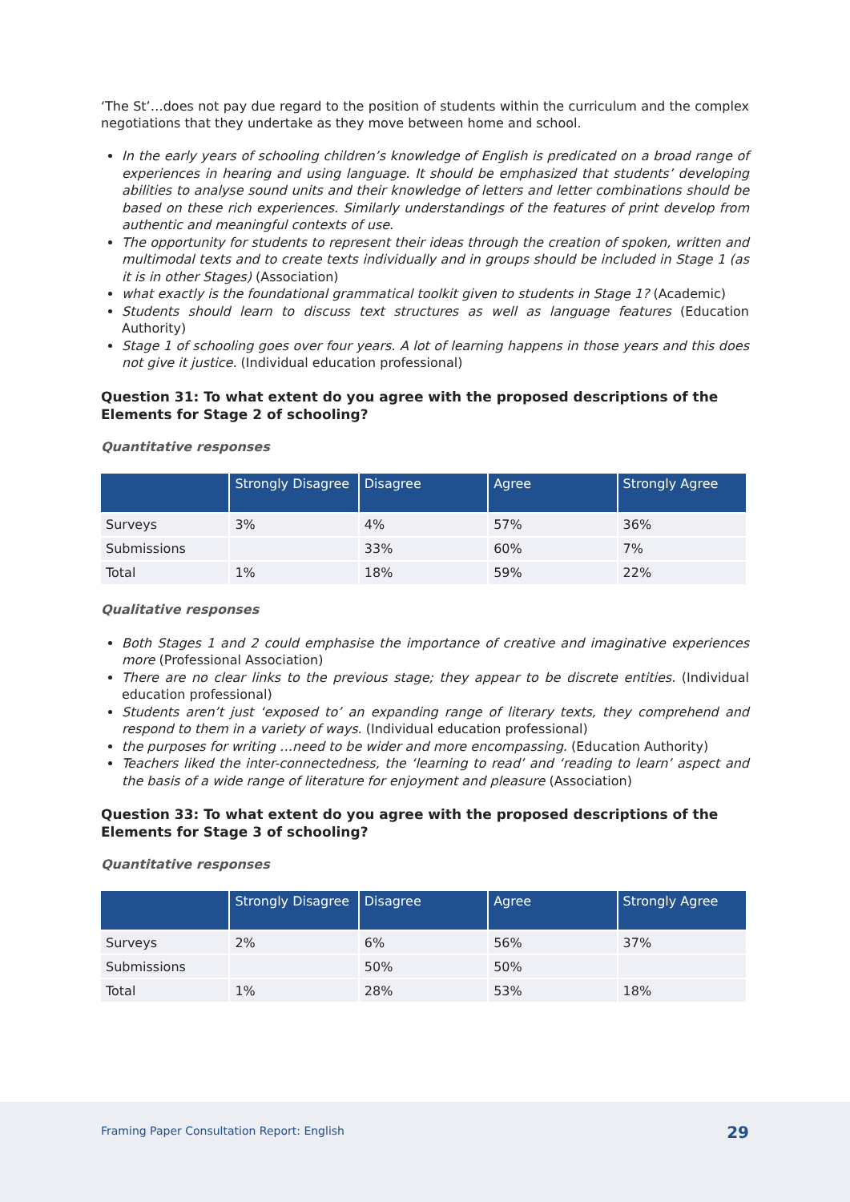‘The St’…does not pay due regard to the position of students within the curriculum and the complex negotiations that they undertake as they move between home and school.
In the early years of schooling children’s knowledge of English is predicated on a broad range of experiences in hearing and using language. It should be emphasized that students’ developing abilities to analyse sound units and their knowledge of letters and letter combinations should be based on these rich experiences. Similarly understandings of the features of print develop from authentic and meaningful contexts of use.
The opportunity for students to represent their ideas through the creation of spoken, written and multimodal texts and to create texts individually and in groups should be included in Stage 1 (as it is in other Stages) (Association)
what exactly is the foundational grammatical toolkit given to students in Stage 1? (Academic)
Students should learn to discuss text structures as well as language features (Education Authority)
Stage 1 of schooling goes over four years. A lot of learning happens in those years and this does not give it justice. (Individual education professional)
Question 31: To what extent do you agree with the proposed descriptions of the Elements for Stage 2 of schooling?
Quantitative responses
| | Strongly Disagree | Disagree | Agree | Strongly Agree |
| --- | --- | --- | --- | --- |
| Surveys | 3% | 4% | 57% | 36% |
| Submissions | | 33% | 60% | 7% |
| Total | 1% | 18% | 59% | 22% |
Qualitative responses
Both Stages 1 and 2 could emphasise the importance of creative and imaginative experiences more (Professional Association)
There are no clear links to the previous stage; they appear to be discrete entities. (Individual education professional)
Students aren’t just ‘exposed to’ an expanding range of literary texts, they comprehend and respond to them in a variety of ways. (Individual education professional)
the purposes for writing …need to be wider and more encompassing. (Education Authority)
Teachers liked the inter-connectedness, the ‘learning to read’ and ‘reading to learn’ aspect and the basis of a wide range of literature for enjoyment and pleasure (Association)
Question 33: To what extent do you agree with the proposed descriptions of the Elements for Stage 3 of schooling?
Quantitative responses
| | Strongly Disagree | Disagree | Agree | Strongly Agree |
| --- | --- | --- | --- | --- |
| Surveys | 2% | 6% | 56% | 37% |
| Submissions | | 50% | 50% | |
| Total | 1% | 28% | 53% | 18% |
Framing Paper Consultation Report: English 29